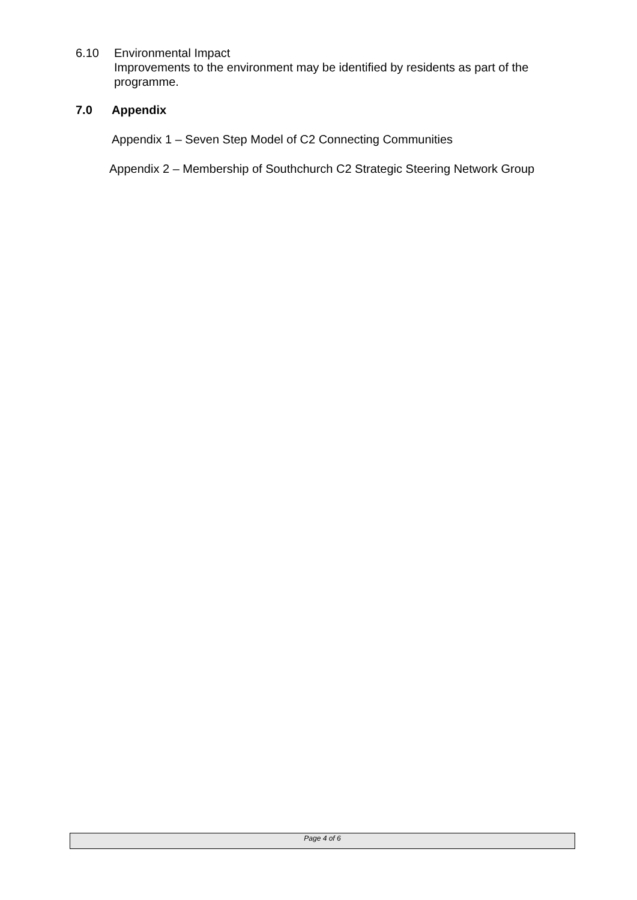6.10 Environmental Impact
Improvements to the environment may be identified by residents as part of the programme.
7.0 Appendix
Appendix 1 – Seven Step Model of C2 Connecting Communities
Appendix 2 – Membership of Southchurch C2 Strategic Steering Network Group
Page 4 of 6